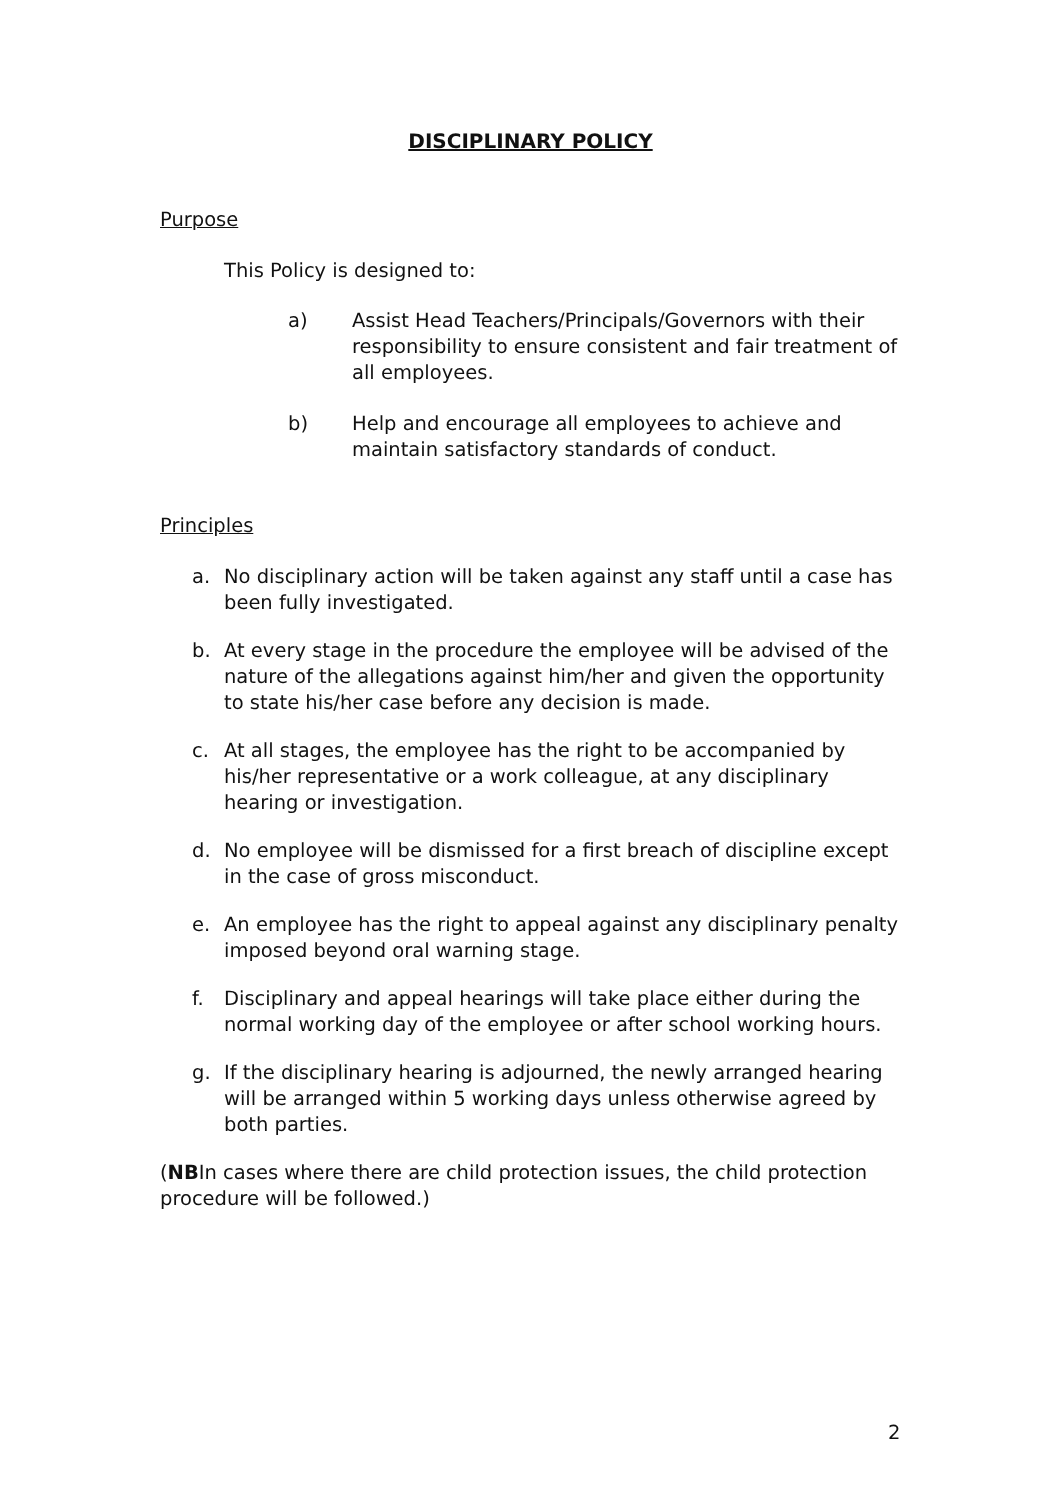DISCIPLINARY POLICY
Purpose
This Policy is designed to:
a) Assist Head Teachers/Principals/Governors with their responsibility to ensure consistent and fair treatment of all employees.
b) Help and encourage all employees to achieve and maintain satisfactory standards of conduct.
Principles
a. No disciplinary action will be taken against any staff until a case has been fully investigated.
b. At every stage in the procedure the employee will be advised of the nature of the allegations against him/her and given the opportunity to state his/her case before any decision is made.
c. At all stages, the employee has the right to be accompanied by his/her representative or a work colleague, at any disciplinary hearing or investigation.
d. No employee will be dismissed for a first breach of discipline except in the case of gross misconduct.
e. An employee has the right to appeal against any disciplinary penalty imposed beyond oral warning stage.
f. Disciplinary and appeal hearings will take place either during the normal working day of the employee or after school working hours.
g. If the disciplinary hearing is adjourned, the newly arranged hearing will be arranged within 5 working days unless otherwise agreed by both parties.
(NBIn cases where there are child protection issues, the child protection procedure will be followed.)
2